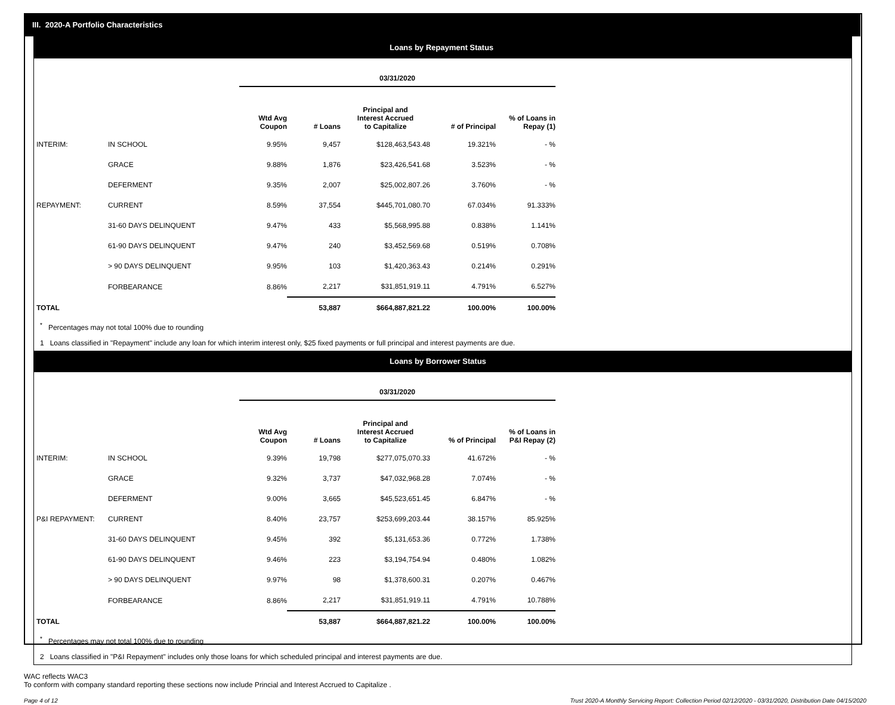III. 2020-A Portfolio Characteristics
Loans by Repayment Status
| | | 03/31/2020 | | | | |
| | | Wtd Avg Coupon | # Loans | Principal and Interest Accrued to Capitalize | # of Principal | % of Loans in Repay (1) |
| INTERIM: | IN SCHOOL | 9.95% | 9,457 | $128,463,543.48 | 19.321% | - % |
| | GRACE | 9.88% | 1,876 | $23,426,541.68 | 3.523% | - % |
| | DEFERMENT | 9.35% | 2,007 | $25,002,807.26 | 3.760% | - % |
| REPAYMENT: | CURRENT | 8.59% | 37,554 | $445,701,080.70 | 67.034% | 91.333% |
| | 31-60 DAYS DELINQUENT | 9.47% | 433 | $5,568,995.88 | 0.838% | 1.141% |
| | 61-90 DAYS DELINQUENT | 9.47% | 240 | $3,452,569.68 | 0.519% | 0.708% |
| | > 90 DAYS DELINQUENT | 9.95% | 103 | $1,420,363.43 | 0.214% | 0.291% |
| | FORBEARANCE | 8.86% | 2,217 | $31,851,919.11 | 4.791% | 6.527% |
| TOTAL | | | 53,887 | $664,887,821.22 | 100.00% | 100.00% |
<sup>*</sup> Percentages may not total 100% due to rounding
1 Loans classified in "Repayment" include any loan for which interim interest only, $25 fixed payments or full principal and interest payments are due.
Loans by Borrower Status
| | | 03/31/2020 | | | | |
| | | Wtd Avg Coupon | # Loans | Principal and Interest Accrued to Capitalize | % of Principal | % of Loans in P&I Repay (2) |
| INTERIM: | IN SCHOOL | 9.39% | 19,798 | $277,075,070.33 | 41.672% | - % |
| | GRACE | 9.32% | 3,737 | $47,032,968.28 | 7.074% | - % |
| | DEFERMENT | 9.00% | 3,665 | $45,523,651.45 | 6.847% | - % |
| P&I REPAYMENT: | CURRENT | 8.40% | 23,757 | $253,699,203.44 | 38.157% | 85.925% |
| | 31-60 DAYS DELINQUENT | 9.45% | 392 | $5,131,653.36 | 0.772% | 1.738% |
| | 61-90 DAYS DELINQUENT | 9.46% | 223 | $3,194,754.94 | 0.480% | 1.082% |
| | > 90 DAYS DELINQUENT | 9.97% | 98 | $1,378,600.31 | 0.207% | 0.467% |
| | FORBEARANCE | 8.86% | 2,217 | $31,851,919.11 | 4.791% | 10.788% |
| TOTAL | | | 53,887 | $664,887,821.22 | 100.00% | 100.00% |
<sup>*</sup> Percentages may not total 100% due to rounding
2 Loans classified in "P&I Repayment" includes only those loans for which scheduled principal and interest payments are due.
WAC reflects WAC3
To conform with company standard reporting these sections now include Princial and Interest Accrued to Capitalize .
Page 4 of 12 Trust 2020-A Monthly Servicing Report: Collection Period 02/12/2020 - 03/31/2020, Distribution Date 04/15/2020